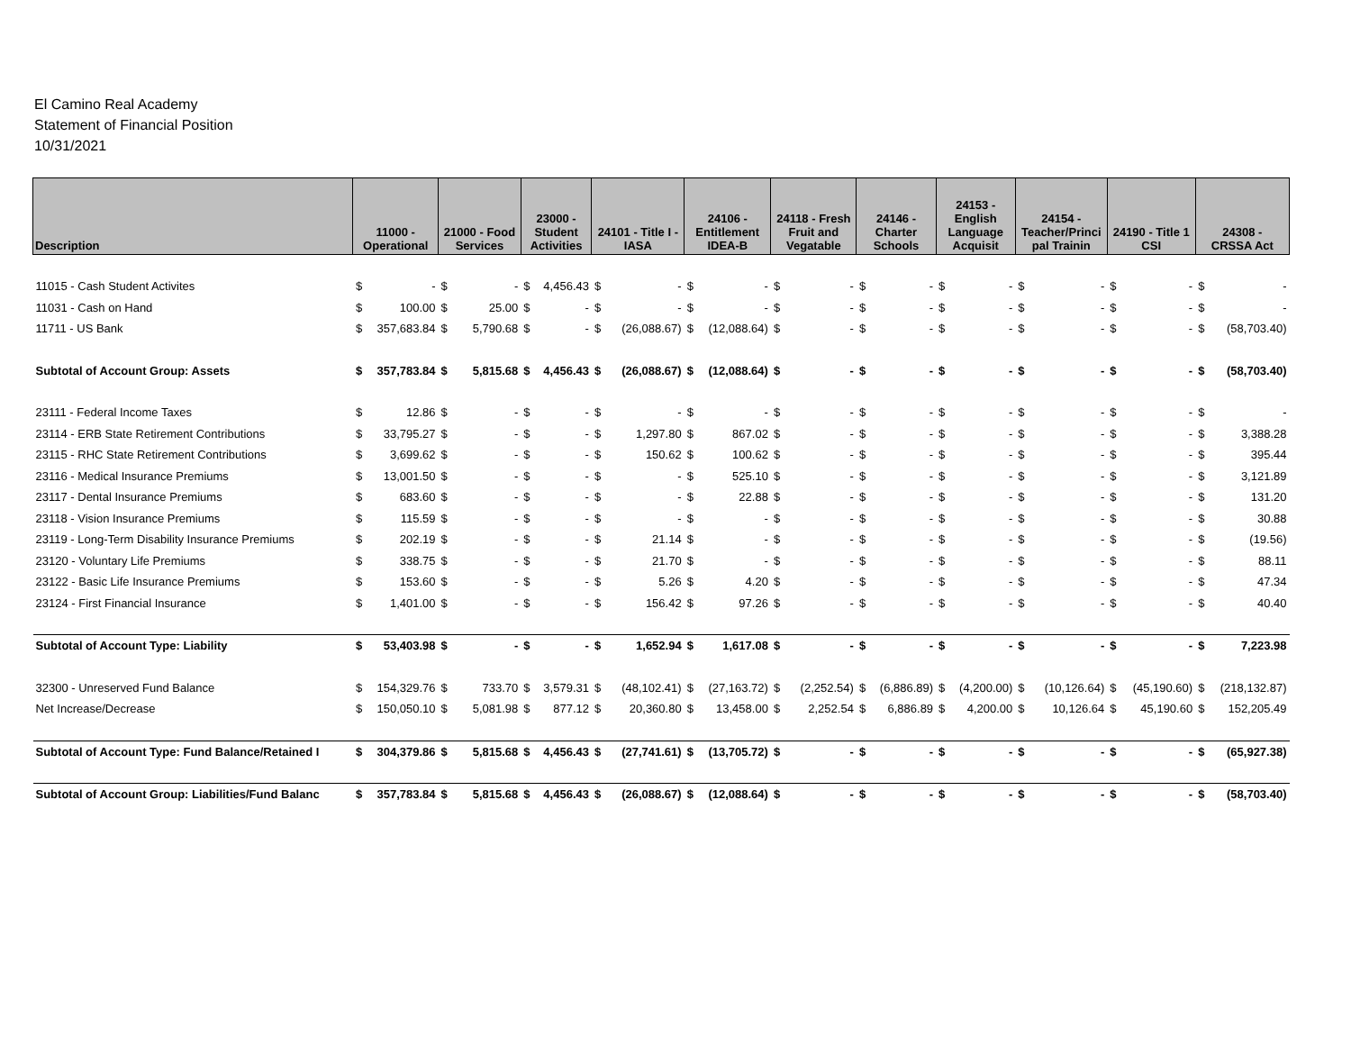El Camino Real Academy
Statement of Financial Position
10/31/2021
| Description | 11000 - Operational | | 21000 - Food Services | | 23000 - Student Activities | | 24101 - Title I - IASA | | 24106 - Entitlement IDEA-B | | 24118 - Fresh Fruit and Vegatable | | 24146 - Charter Schools | | 24153 - English Language Acquisit | | 24154 - Teacher/Princi pal Trainin | | 24190 - Title 1 CSI | | 24308 - CRSSA Act | |
| --- | --- | --- | --- | --- | --- | --- | --- | --- | --- | --- | --- | --- | --- | --- | --- | --- | --- | --- | --- | --- | --- | --- |
| 11015 - Cash Student Activites | $ | - | $ | - | $ | 4,456.43 | $ | - | $ | - | $ | - | $ | - | $ | - | $ | - | $ | - | $ | - |
| 11031 - Cash on Hand | $ | 100.00 | $ | 25.00 | $ | - | $ | - | $ | - | $ | - | $ | - | $ | - | $ | - | $ | - | $ | - |
| 11711 - US Bank | $ | 357,683.84 | $ | 5,790.68 | $ | - | $ | (26,088.67) | $ | (12,088.64) | $ | - | $ | - | $ | - | $ | - | $ | - | $ | (58,703.40) |
| Subtotal of Account Group: Assets | $ | 357,783.84 | $ | 5,815.68 | $ | 4,456.43 | $ | (26,088.67) | $ | (12,088.64) | $ | - | $ | - | $ | - | $ | - | $ | - | $ | (58,703.40) |
| 23111 - Federal Income Taxes | $ | 12.86 | $ | - | $ | - | $ | - | $ | - | $ | - | $ | - | $ | - | $ | - | $ | - | $ | - |
| 23114 - ERB State Retirement Contributions | $ | 33,795.27 | $ | - | $ | - | $ | 1,297.80 | $ | 867.02 | $ | - | $ | - | $ | - | $ | - | $ | - | $ | 3,388.28 |
| 23115 - RHC State Retirement Contributions | $ | 3,699.62 | $ | - | $ | - | $ | 150.62 | $ | 100.62 | $ | - | $ | - | $ | - | $ | - | $ | - | $ | 395.44 |
| 23116 - Medical Insurance Premiums | $ | 13,001.50 | $ | - | $ | - | $ | - | $ | 525.10 | $ | - | $ | - | $ | - | $ | - | $ | - | $ | 3,121.89 |
| 23117 - Dental Insurance Premiums | $ | 683.60 | $ | - | $ | - | $ | - | $ | 22.88 | $ | - | $ | - | $ | - | $ | - | $ | - | $ | 131.20 |
| 23118 - Vision Insurance Premiums | $ | 115.59 | $ | - | $ | - | $ | - | $ | - | $ | - | $ | - | $ | - | $ | - | $ | - | $ | 30.88 |
| 23119 - Long-Term Disability Insurance Premiums | $ | 202.19 | $ | - | $ | - | $ | 21.14 | $ | - | $ | - | $ | - | $ | - | $ | - | $ | - | $ | (19.56) |
| 23120 - Voluntary Life Premiums | $ | 338.75 | $ | - | $ | - | $ | 21.70 | $ | - | $ | - | $ | - | $ | - | $ | - | $ | - | $ | 88.11 |
| 23122 - Basic Life Insurance Premiums | $ | 153.60 | $ | - | $ | - | $ | 5.26 | $ | 4.20 | $ | - | $ | - | $ | - | $ | - | $ | - | $ | 47.34 |
| 23124 - First Financial Insurance | $ | 1,401.00 | $ | - | $ | - | $ | 156.42 | $ | 97.26 | $ | - | $ | - | $ | - | $ | - | $ | - | $ | 40.40 |
| Subtotal of Account Type: Liability | $ | 53,403.98 | $ | - | $ | - | $ | 1,652.94 | $ | 1,617.08 | $ | - | $ | - | $ | - | $ | - | $ | - | $ | 7,223.98 |
| 32300 - Unreserved Fund Balance | $ | 154,329.76 | $ | 733.70 | $ | 3,579.31 | $ | (48,102.41) | $ | (27,163.72) | $ | (2,252.54) | $ | (6,886.89) | $ | (4,200.00) | $ | (10,126.64) | $ | (45,190.60) | $ | (218,132.87) |
| Net Increase/Decrease | $ | 150,050.10 | $ | 5,081.98 | $ | 877.12 | $ | 20,360.80 | $ | 13,458.00 | $ | 2,252.54 | $ | 6,886.89 | $ | 4,200.00 | $ | 10,126.64 | $ | 45,190.60 | $ | 152,205.49 |
| Subtotal of Account Type: Fund Balance/Retained I | $ | 304,379.86 | $ | 5,815.68 | $ | 4,456.43 | $ | (27,741.61) | $ | (13,705.72) | $ | - | $ | - | $ | - | $ | - | $ | - | $ | (65,927.38) |
| Subtotal of Account Group: Liabilities/Fund Balanc | $ | 357,783.84 | $ | 5,815.68 | $ | 4,456.43 | $ | (26,088.67) | $ | (12,088.64) | $ | - | $ | - | $ | - | $ | - | $ | - | $ | (58,703.40) |